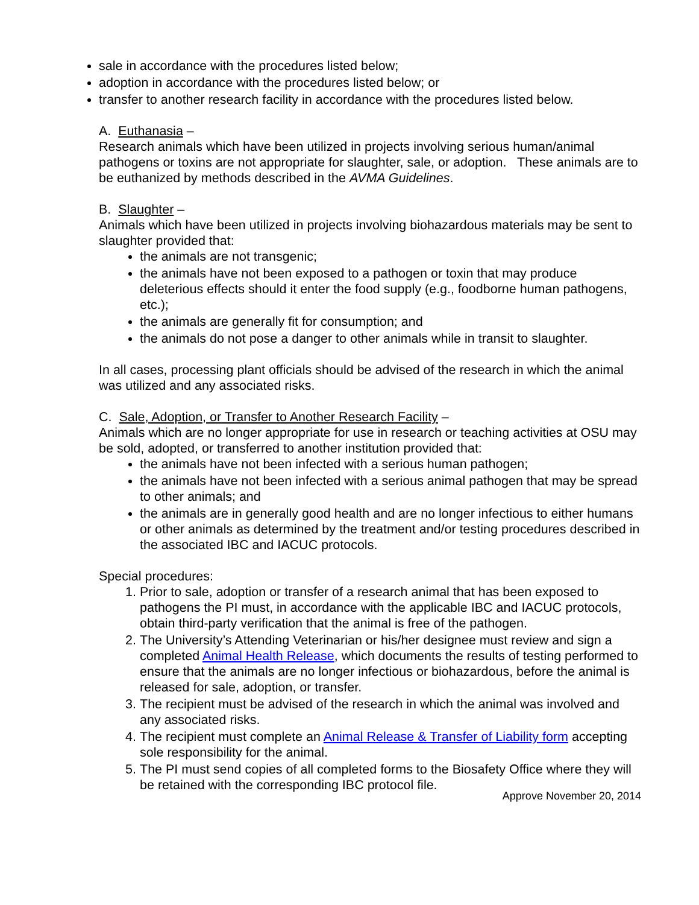sale in accordance with the procedures listed below;
adoption in accordance with the procedures listed below; or
transfer to another research facility in accordance with the procedures listed below.
A. Euthanasia –
Research animals which have been utilized in projects involving serious human/animal pathogens or toxins are not appropriate for slaughter, sale, or adoption. These animals are to be euthanized by methods described in the AVMA Guidelines.
B. Slaughter –
Animals which have been utilized in projects involving biohazardous materials may be sent to slaughter provided that:
the animals are not transgenic;
the animals have not been exposed to a pathogen or toxin that may produce deleterious effects should it enter the food supply (e.g., foodborne human pathogens, etc.);
the animals are generally fit for consumption; and
the animals do not pose a danger to other animals while in transit to slaughter.
In all cases, processing plant officials should be advised of the research in which the animal was utilized and any associated risks.
C. Sale, Adoption, or Transfer to Another Research Facility –
Animals which are no longer appropriate for use in research or teaching activities at OSU may be sold, adopted, or transferred to another institution provided that:
the animals have not been infected with a serious human pathogen;
the animals have not been infected with a serious animal pathogen that may be spread to other animals; and
the animals are in generally good health and are no longer infectious to either humans or other animals as determined by the treatment and/or testing procedures described in the associated IBC and IACUC protocols.
Special procedures:
1. Prior to sale, adoption or transfer of a research animal that has been exposed to pathogens the PI must, in accordance with the applicable IBC and IACUC protocols, obtain third-party verification that the animal is free of the pathogen.
2. The University’s Attending Veterinarian or his/her designee must review and sign a completed Animal Health Release, which documents the results of testing performed to ensure that the animals are no longer infectious or biohazardous, before the animal is released for sale, adoption, or transfer.
3. The recipient must be advised of the research in which the animal was involved and any associated risks.
4. The recipient must complete an Animal Release & Transfer of Liability form accepting sole responsibility for the animal.
5. The PI must send copies of all completed forms to the Biosafety Office where they will be retained with the corresponding IBC protocol file.
Approve November 20, 2014